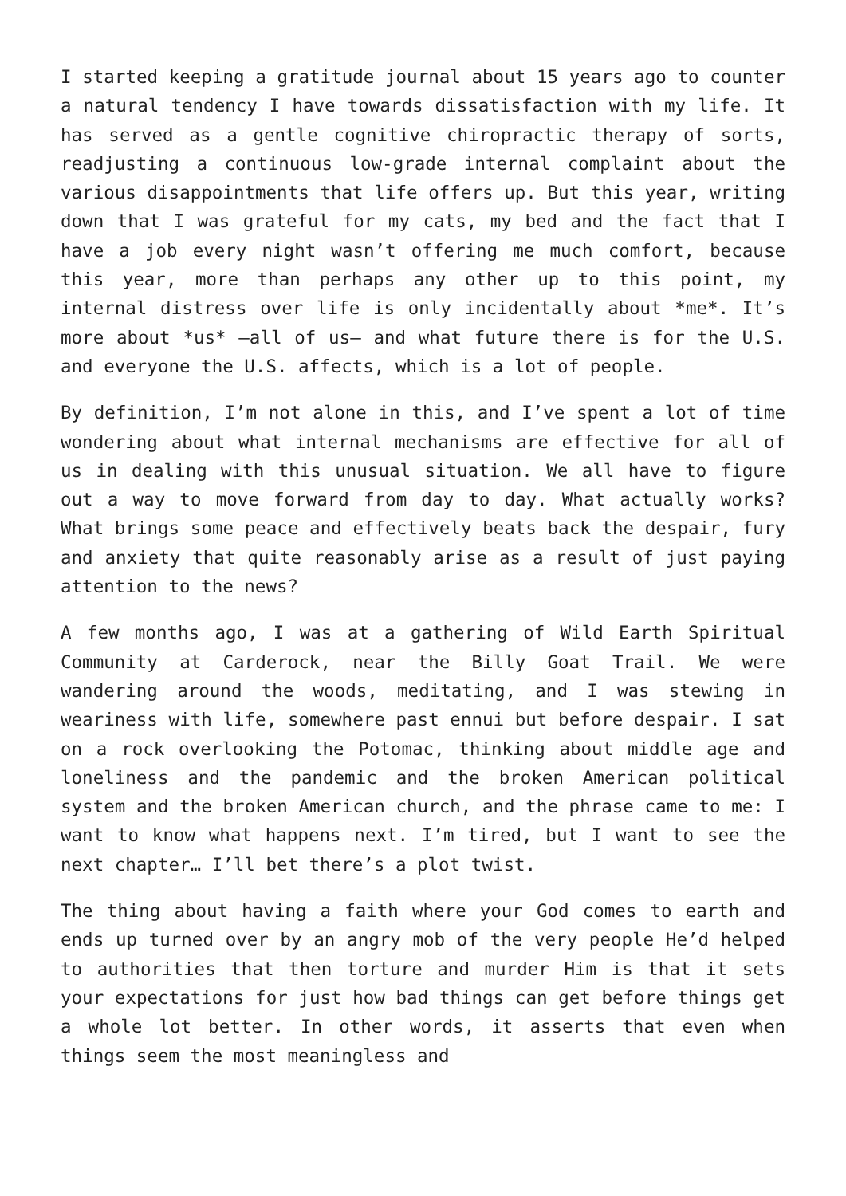I started keeping a gratitude journal about 15 years ago to counter a natural tendency I have towards dissatisfaction with my life. It has served as a gentle cognitive chiropractic therapy of sorts, readjusting a continuous low-grade internal complaint about the various disappointments that life offers up. But this year, writing down that I was grateful for my cats, my bed and the fact that I have a job every night wasn’t offering me much comfort, because this year, more than perhaps any other up to this point, my internal distress over life is only incidentally about *me*. It’s more about *us* –all of us– and what future there is for the U.S. and everyone the U.S. affects, which is a lot of people.
By definition, I’m not alone in this, and I’ve spent a lot of time wondering about what internal mechanisms are effective for all of us in dealing with this unusual situation. We all have to figure out a way to move forward from day to day. What actually works? What brings some peace and effectively beats back the despair, fury and anxiety that quite reasonably arise as a result of just paying attention to the news?
A few months ago, I was at a gathering of Wild Earth Spiritual Community at Carderock, near the Billy Goat Trail. We were wandering around the woods, meditating, and I was stewing in weariness with life, somewhere past ennui but before despair. I sat on a rock overlooking the Potomac, thinking about middle age and loneliness and the pandemic and the broken American political system and the broken American church, and the phrase came to me: I want to know what happens next. I’m tired, but I want to see the next chapter… I’ll bet there’s a plot twist.
The thing about having a faith where your God comes to earth and ends up turned over by an angry mob of the very people He’d helped to authorities that then torture and murder Him is that it sets your expectations for just how bad things can get before things get a whole lot better. In other words, it asserts that even when things seem the most meaningless and